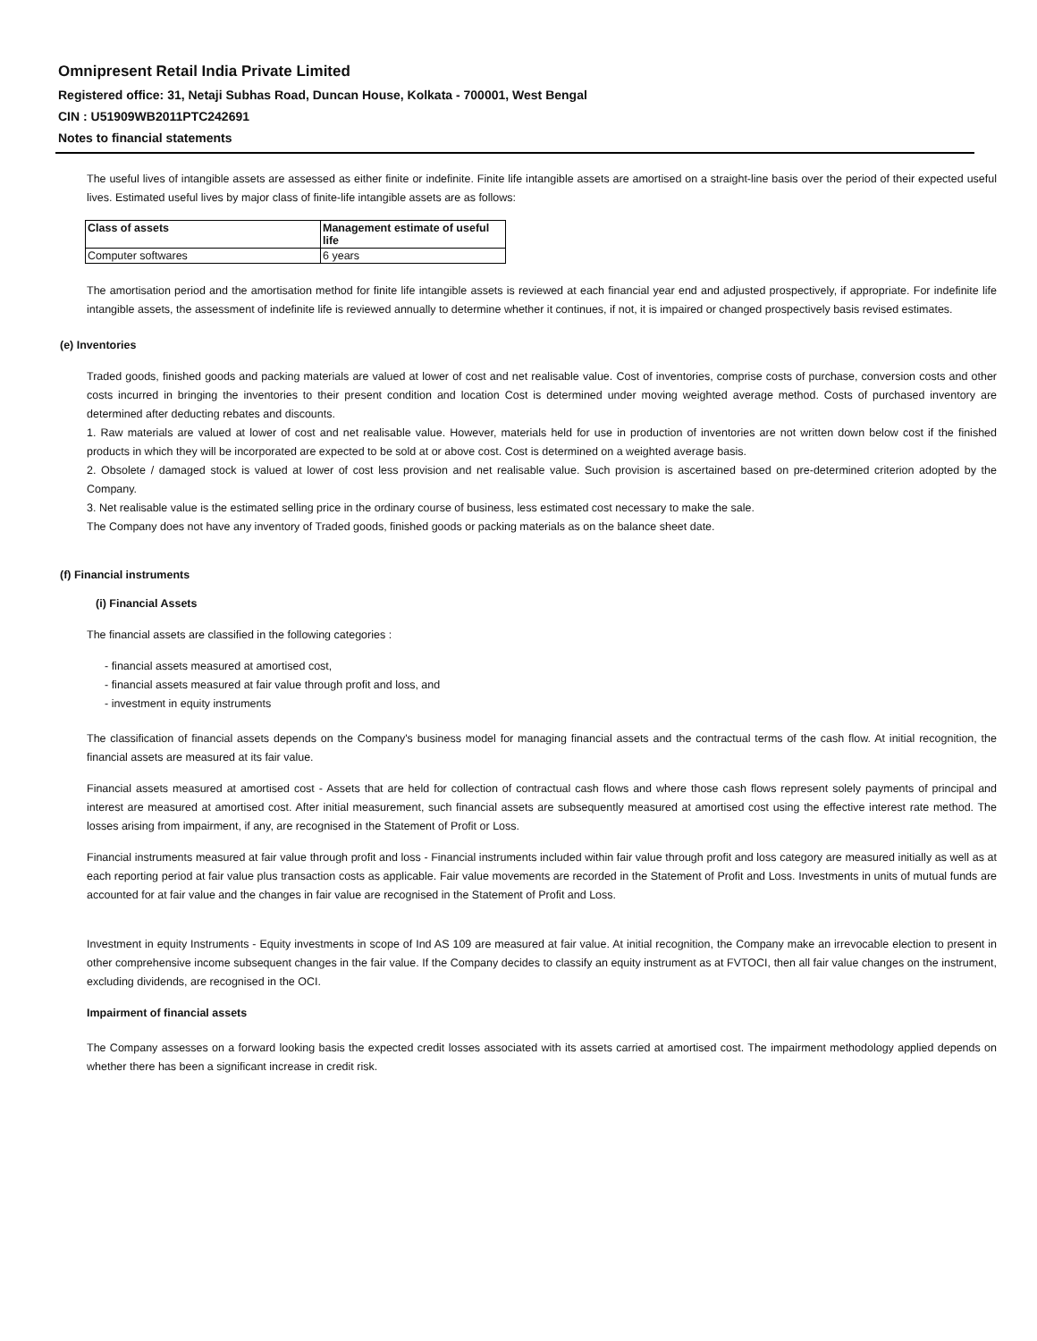Omnipresent Retail India Private Limited
Registered office: 31, Netaji Subhas Road, Duncan House, Kolkata - 700001, West Bengal
CIN : U51909WB2011PTC242691
Notes to financial statements
The useful lives of intangible assets are assessed as either finite or indefinite. Finite life intangible assets are amortised on a straight-line basis over the period of their expected useful lives. Estimated useful lives by major class of finite-life intangible assets are as follows:
| Class of assets | Management estimate of useful life |
| --- | --- |
| Computer softwares | 6 years |
The amortisation period and the amortisation method for finite life intangible assets is reviewed at each financial year end and adjusted prospectively, if appropriate. For indefinite life intangible assets, the assessment of indefinite life is reviewed annually to determine whether it continues, if not, it is impaired or changed prospectively basis revised estimates.
(e) Inventories
Traded goods, finished goods and packing materials are valued at lower of cost and net realisable value. Cost of inventories, comprise costs of purchase, conversion costs and other costs incurred in bringing the inventories to their present condition and location Cost is determined under moving weighted average method. Costs of purchased inventory are determined after deducting rebates and discounts.
1. Raw materials are valued at lower of cost and net realisable value. However, materials held for use in production of inventories are not written down below cost if the finished products in which they will be incorporated are expected to be sold at or above cost. Cost is determined on a weighted average basis.
2. Obsolete / damaged stock is valued at lower of cost less provision and net realisable value. Such provision is ascertained based on pre-determined criterion adopted by the Company.
3. Net realisable value is the estimated selling price in the ordinary course of business, less estimated cost necessary to make the sale.
The Company does not have any inventory of Traded goods, finished goods or packing materials as on the balance sheet date.
(f) Financial instruments
(i) Financial Assets
The financial assets are classified in the following categories :
- financial assets measured at amortised cost,
- financial assets measured at fair value through profit and loss, and
- investment in equity instruments
The classification of financial assets depends on the Company's business model for managing financial assets and the contractual terms of the cash flow. At initial recognition, the financial assets are measured at its fair value.
Financial assets measured at amortised cost - Assets that are held for collection of contractual cash flows and where those cash flows represent solely payments of principal and interest are measured at amortised cost. After initial measurement, such financial assets are subsequently measured at amortised cost using the effective interest rate method. The losses arising from impairment, if any, are recognised in the Statement of Profit or Loss.
Financial instruments measured at fair value through profit and loss - Financial instruments included within fair value through profit and loss category are measured initially as well as at each reporting period at fair value plus transaction costs as applicable. Fair value movements are recorded in the Statement of Profit and Loss. Investments in units of mutual funds are accounted for at fair value and the changes in fair value are recognised in the Statement of Profit and Loss.
Investment in equity Instruments - Equity investments in scope of Ind AS 109 are measured at fair value. At initial recognition, the Company make an irrevocable election to present in other comprehensive income subsequent changes in the fair value. If the Company decides to classify an equity instrument as at FVTOCI, then all fair value changes on the instrument, excluding dividends, are recognised in the OCI.
Impairment of financial assets
The Company assesses on a forward looking basis the expected credit losses associated with its assets carried at amortised cost. The impairment methodology applied depends on whether there has been a significant increase in credit risk.